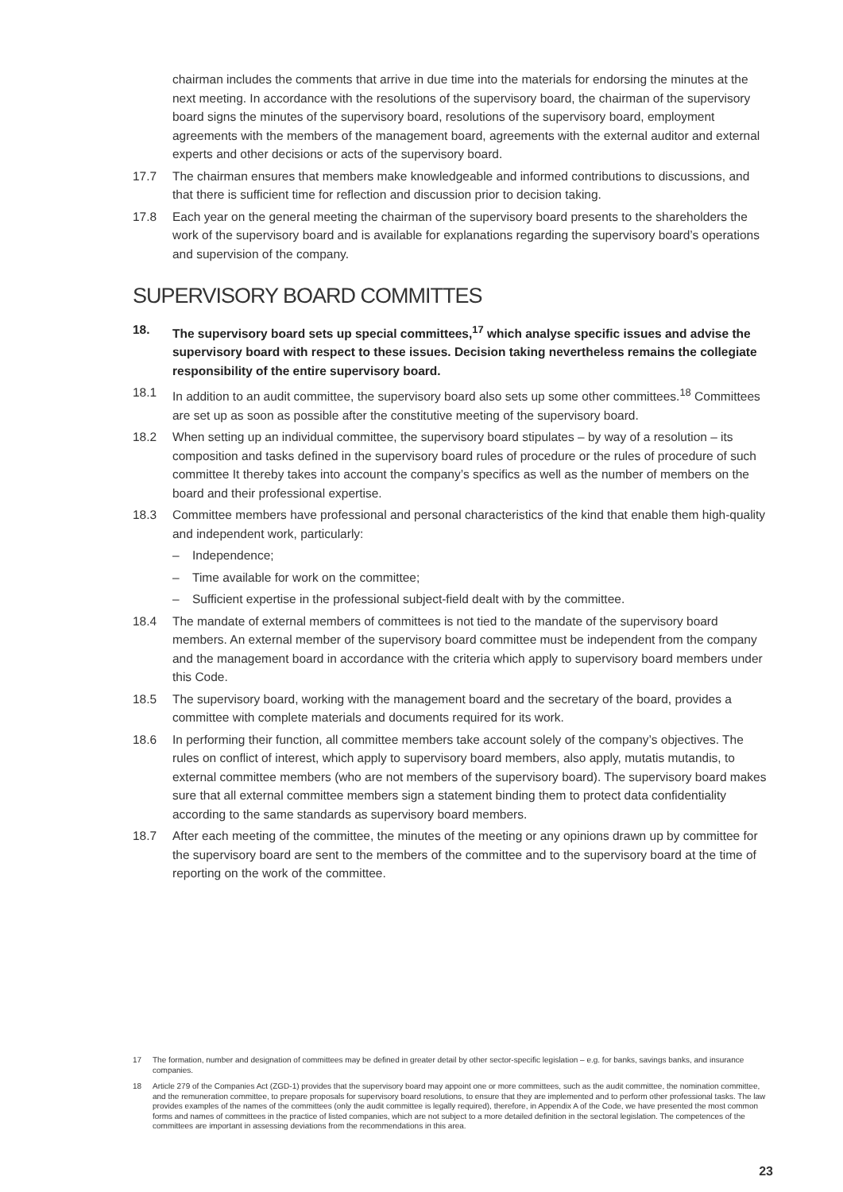chairman includes the comments that arrive in due time into the materials for endorsing the minutes at the next meeting. In accordance with the resolutions of the supervisory board, the chairman of the supervisory board signs the minutes of the supervisory board, resolutions of the supervisory board, employment agreements with the members of the management board, agreements with the external auditor and external experts and other decisions or acts of the supervisory board.
17.7 The chairman ensures that members make knowledgeable and informed contributions to discussions, and that there is sufficient time for reflection and discussion prior to decision taking.
17.8 Each year on the general meeting the chairman of the supervisory board presents to the shareholders the work of the supervisory board and is available for explanations regarding the supervisory board’s operations and supervision of the company.
SUPERVISORY BOARD COMMITTES
18. The supervisory board sets up special committees,<sup>17</sup> which analyse specific issues and advise the supervisory board with respect to these issues. Decision taking nevertheless remains the collegiate responsibility of the entire supervisory board.
18.1 In addition to an audit committee, the supervisory board also sets up some other committees.<sup>18</sup> Committees are set up as soon as possible after the constitutive meeting of the supervisory board.
18.2 When setting up an individual committee, the supervisory board stipulates – by way of a resolution – its composition and tasks defined in the supervisory board rules of procedure or the rules of procedure of such committee It thereby takes into account the company’s specifics as well as the number of members on the board and their professional expertise.
18.3 Committee members have professional and personal characteristics of the kind that enable them high-quality and independent work, particularly:
– Independence;
– Time available for work on the committee;
– Sufficient expertise in the professional subject-field dealt with by the committee.
18.4 The mandate of external members of committees is not tied to the mandate of the supervisory board members. An external member of the supervisory board committee must be independent from the company and the management board in accordance with the criteria which apply to supervisory board members under this Code.
18.5 The supervisory board, working with the management board and the secretary of the board, provides a committee with complete materials and documents required for its work.
18.6 In performing their function, all committee members take account solely of the company’s objectives. The rules on conflict of interest, which apply to supervisory board members, also apply, mutatis mutandis, to external committee members (who are not members of the supervisory board). The supervisory board makes sure that all external committee members sign a statement binding them to protect data confidentiality according to the same standards as supervisory board members.
18.7 After each meeting of the committee, the minutes of the meeting or any opinions drawn up by committee for the supervisory board are sent to the members of the committee and to the supervisory board at the time of reporting on the work of the committee.
17 The formation, number and designation of committees may be defined in greater detail by other sector-specific legislation – e.g. for banks, savings banks, and insurance companies.
18 Article 279 of the Companies Act (ZGD-1) provides that the supervisory board may appoint one or more committees, such as the audit committee, the nomination committee, and the remuneration committee, to prepare proposals for supervisory board resolutions, to ensure that they are implemented and to perform other professional tasks. The law provides examples of the names of the committees (only the audit committee is legally required), therefore, in Appendix A of the Code, we have presented the most common forms and names of committees in the practice of listed companies, which are not subject to a more detailed definition in the sectoral legislation. The competences of the committees are important in assessing deviations from the recommendations in this area.
23